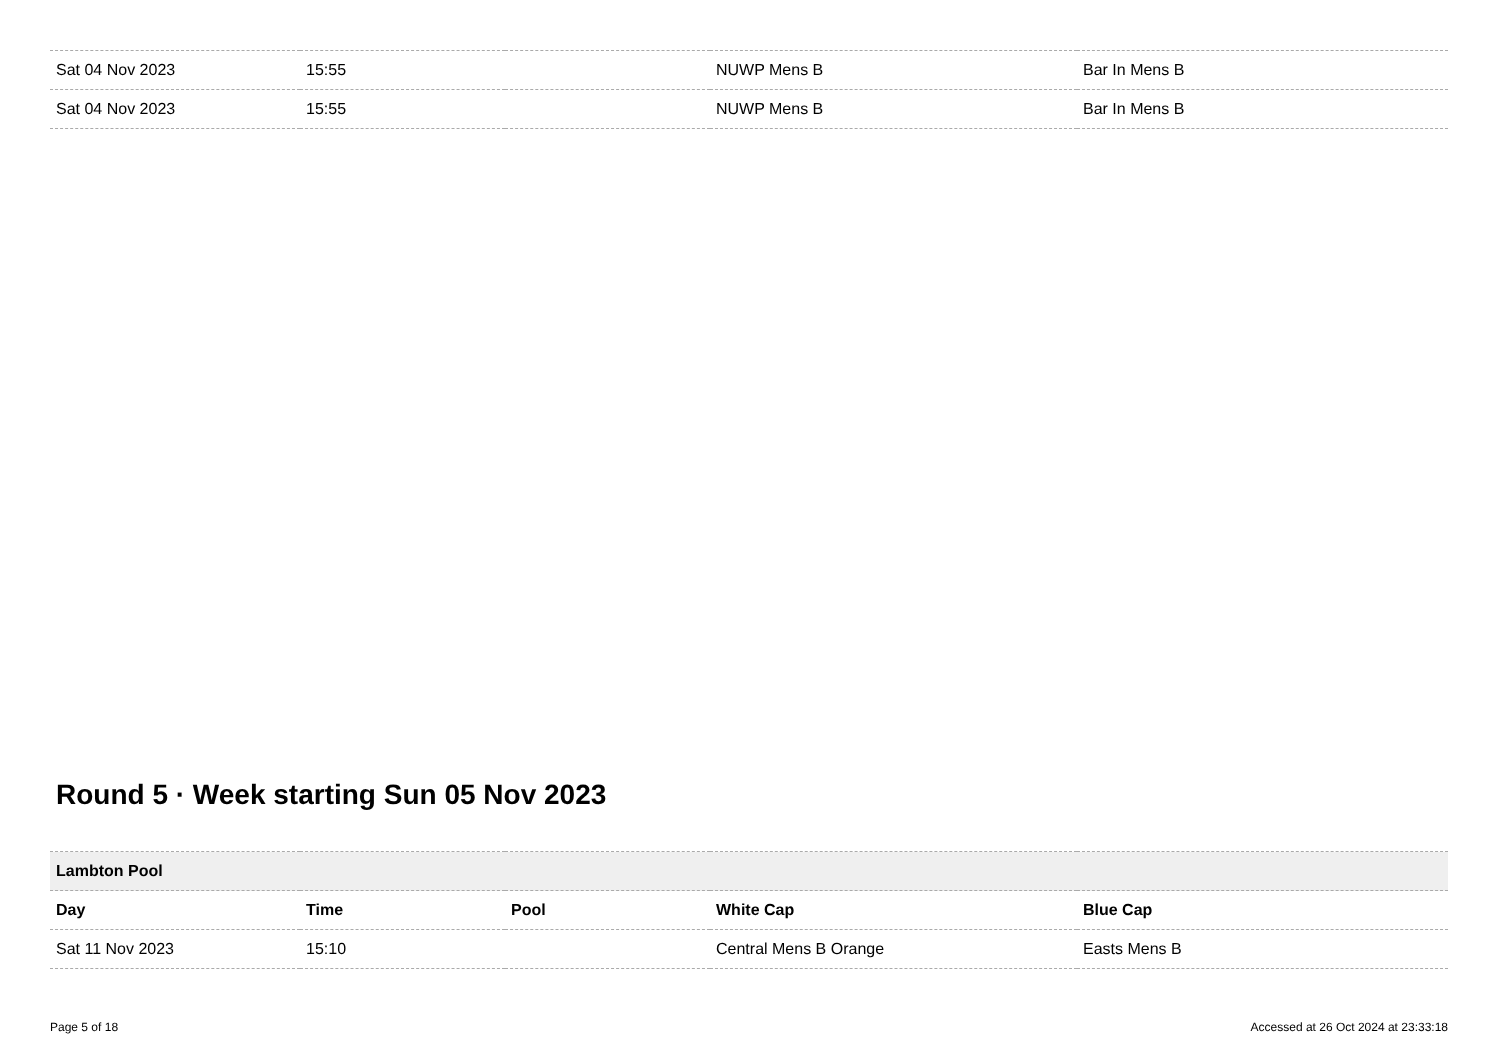| Sat 04 Nov 2023 | 15:55 | | NUWP Mens B | Bar In Mens B |
| Sat 04 Nov 2023 | 15:55 | | NUWP Mens B | Bar In Mens B |
Round 5 · Week starting Sun 05 Nov 2023
| Lambton Pool | | | | |
| --- | --- | --- | --- | --- |
| Day | Time | Pool | White Cap | Blue Cap |
| Sat 11 Nov 2023 | 15:10 | | Central Mens B Orange | Easts Mens B |
Page 5 of 18 Accessed at 26 Oct 2024 at 23:33:18